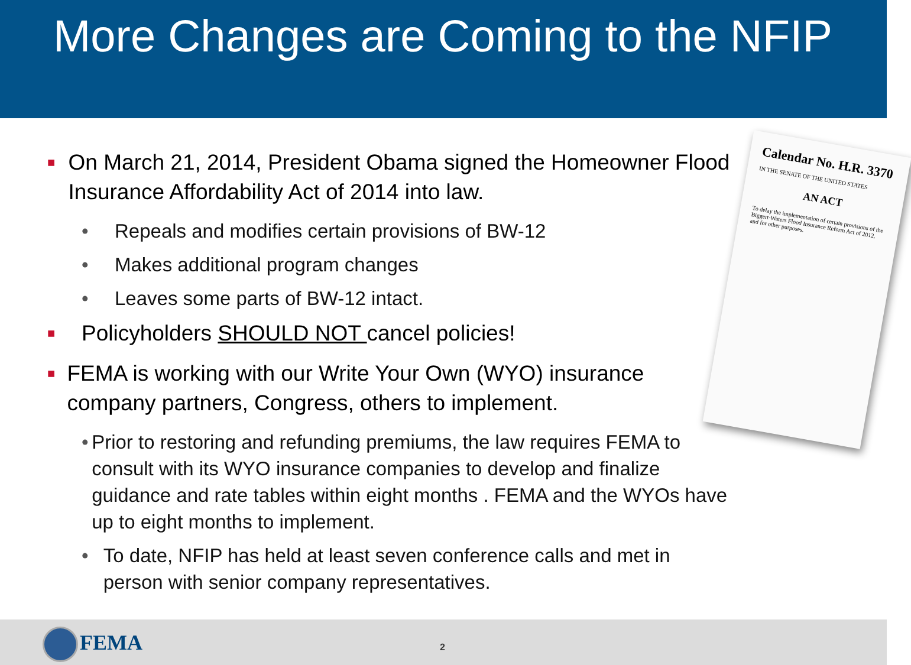More Changes are Coming to the NFIP
Calendar No. H.R. 3370
IN THE SENATE OF THE UNITED STATES
AN ACT
To delay the implementation of certain provisions of the Biggert-Waters Flood Insurance Reform Act of 2012, and for other purposes.
■ On March 21, 2014, President Obama signed the Homeowner Flood Insurance Affordability Act of 2014 into law.
• Repeals and modifies certain provisions of BW-12
• Makes additional program changes
• Leaves some parts of BW-12 intact.
■ Policyholders SHOULD NOT cancel policies!
■ FEMA is working with our Write Your Own (WYO) insurance company partners, Congress, others to implement.
• Prior to restoring and refunding premiums, the law requires FEMA to consult with its WYO insurance companies to develop and finalize guidance and rate tables within eight months . FEMA and the WYOs have up to eight months to implement.
• To date, NFIP has held at least seven conference calls and met in person with senior company representatives.
FEMA 2